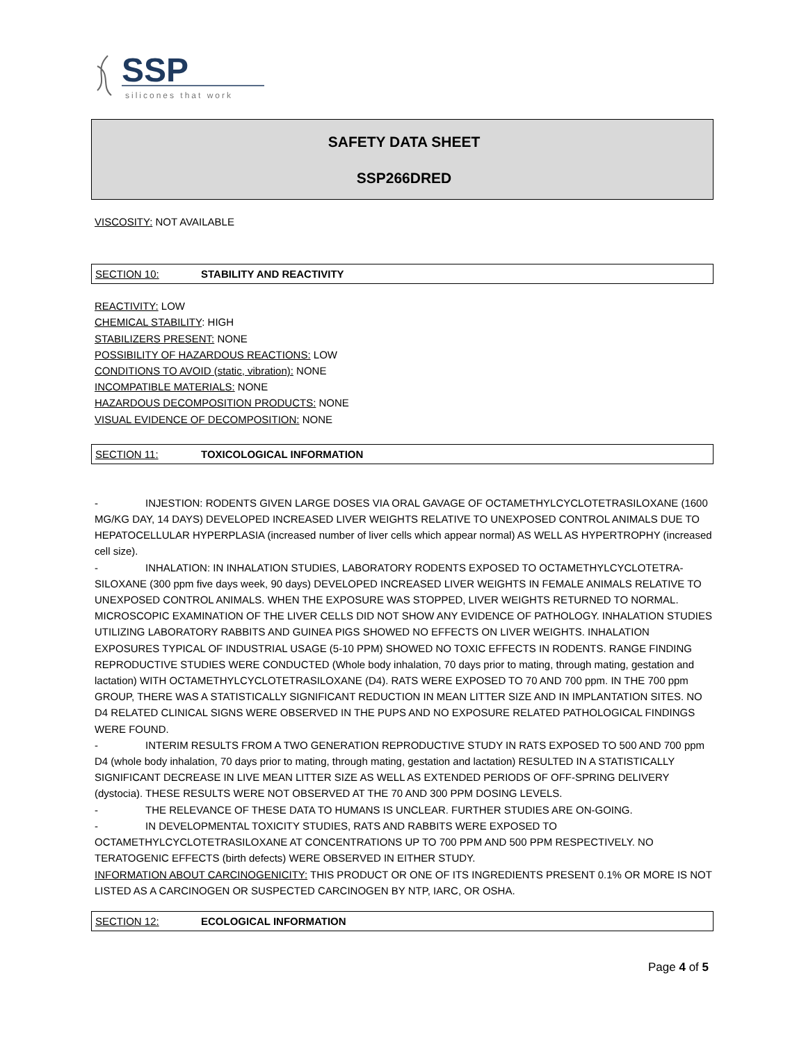SSP
silicones that work
SAFETY DATA SHEET
SSP266DRED
VISCOSITY: NOT AVAILABLE
SECTION 10: STABILITY AND REACTIVITY
REACTIVITY: LOW
CHEMICAL STABILITY: HIGH
STABILIZERS PRESENT: NONE
POSSIBILITY OF HAZARDOUS REACTIONS: LOW
CONDITIONS TO AVOID (static, vibration): NONE
INCOMPATIBLE MATERIALS: NONE
HAZARDOUS DECOMPOSITION PRODUCTS: NONE
VISUAL EVIDENCE OF DECOMPOSITION: NONE
SECTION 11: TOXICOLOGICAL INFORMATION
- INJESTION: RODENTS GIVEN LARGE DOSES VIA ORAL GAVAGE OF OCTAMETHYLCYCLOTETRASILOXANE (1600 MG/KG DAY, 14 DAYS) DEVELOPED INCREASED LIVER WEIGHTS RELATIVE TO UNEXPOSED CONTROL ANIMALS DUE TO HEPATOCELLULAR HYPERPLASIA (increased number of liver cells which appear normal) AS WELL AS HYPERTROPHY (increased cell size).
- INHALATION: IN INHALATION STUDIES, LABORATORY RODENTS EXPOSED TO OCTAMETHYLCYCLOTETRA-SILOXANE (300 ppm five days week, 90 days) DEVELOPED INCREASED LIVER WEIGHTS IN FEMALE ANIMALS RELATIVE TO UNEXPOSED CONTROL ANIMALS. WHEN THE EXPOSURE WAS STOPPED, LIVER WEIGHTS RETURNED TO NORMAL. MICROSCOPIC EXAMINATION OF THE LIVER CELLS DID NOT SHOW ANY EVIDENCE OF PATHOLOGY. INHALATION STUDIES UTILIZING LABORATORY RABBITS AND GUINEA PIGS SHOWED NO EFFECTS ON LIVER WEIGHTS. INHALATION EXPOSURES TYPICAL OF INDUSTRIAL USAGE (5-10 PPM) SHOWED NO TOXIC EFFECTS IN RODENTS. RANGE FINDING REPRODUCTIVE STUDIES WERE CONDUCTED (Whole body inhalation, 70 days prior to mating, through mating, gestation and lactation) WITH OCTAMETHYLCYCLOTETRASILOXANE (D4). RATS WERE EXPOSED TO 70 AND 700 ppm. IN THE 700 ppm GROUP, THERE WAS A STATISTICALLY SIGNIFICANT REDUCTION IN MEAN LITTER SIZE AND IN IMPLANTATION SITES. NO D4 RELATED CLINICAL SIGNS WERE OBSERVED IN THE PUPS AND NO EXPOSURE RELATED PATHOLOGICAL FINDINGS WERE FOUND.
- INTERIM RESULTS FROM A TWO GENERATION REPRODUCTIVE STUDY IN RATS EXPOSED TO 500 AND 700 ppm D4 (whole body inhalation, 70 days prior to mating, through mating, gestation and lactation) RESULTED IN A STATISTICALLY SIGNIFICANT DECREASE IN LIVE MEAN LITTER SIZE AS WELL AS EXTENDED PERIODS OF OFF-SPRING DELIVERY (dystocia). THESE RESULTS WERE NOT OBSERVED AT THE 70 AND 300 PPM DOSING LEVELS.
- THE RELEVANCE OF THESE DATA TO HUMANS IS UNCLEAR. FURTHER STUDIES ARE ON-GOING.
- IN DEVELOPMENTAL TOXICITY STUDIES, RATS AND RABBITS WERE EXPOSED TO OCTAMETHYLCYCLOTETRASILOXANE AT CONCENTRATIONS UP TO 700 PPM AND 500 PPM RESPECTIVELY. NO TERATOGENIC EFFECTS (birth defects) WERE OBSERVED IN EITHER STUDY.
INFORMATION ABOUT CARCINOGENICITY: THIS PRODUCT OR ONE OF ITS INGREDIENTS PRESENT 0.1% OR MORE IS NOT LISTED AS A CARCINOGEN OR SUSPECTED CARCINOGEN BY NTP, IARC, OR OSHA.
SECTION 12: ECOLOGICAL INFORMATION
Page 4 of 5